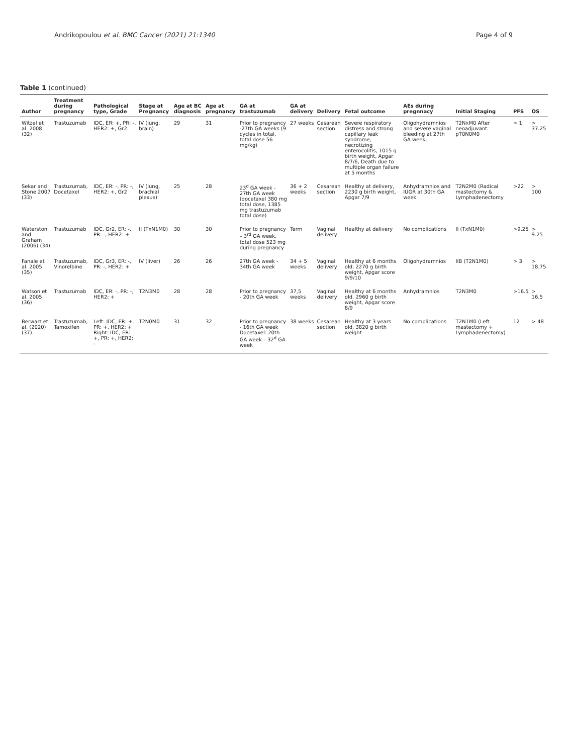Andrikopoulou et al. BMC Cancer (2021) 21:1340
Page 4 of 9
Table 1 (continued)
| Author | Treatment during pregnancy | Pathological type, Grade | Stage at Pregnancy | Age at BC diagnosis | Age at pregnancy | GA at trastuzumab | GA at delivery | Delivery | Fetal outcome | AEs during pregnnacy | Initial Staging | PFS | OS |
| --- | --- | --- | --- | --- | --- | --- | --- | --- | --- | --- | --- | --- | --- |
| Witzel et al. 2008 (32) | Trastuzumab | IDC, ER: +, PR: -, HER2: +, Gr2. | IV (lung, brain) | 29 | 31 | Prior to pregnancy -27th GA weeks (9 cycles in total, total dose 56 mg/kg) | 27 weeks | Cesarean section | Severe respiratory distress and strong capillary leak syndrome, necrotizing enterocolitis, 1015 g birth weight, Apgar 8/7/6, Death due to multiple organ failure at 5 months | Oligohydramnios and severe vaginal bleeding at 27th GA week, | T2NxM0 After neoadjuvant: pT0N0M0 | > 1 | > 37.25 |
| Sekar and Stone 2007 (33) | Trastuzumab, Docetaxel | IDC, ER: -, PR: -, HER2: +, Gr2 | IV (lung, brachial plexus) | 25 | 28 | 23<sup>d</sup> GA week - 27th GA week (docetaxel 380 mg total dose, 1385 mg trastuzumab total dose) | 36 + 2 weeks | Cesarean section | Healthy at delivery, 2230 g birth weight, Apgar 7/9 | Anhydramnios and IUGR at 30th GA week | T2N2M0 (Radical mastectomy & Lymphadenectomy | >22 | > 100 |
| Waterston and Graham (2006) (34) | Trastuzumab | IDC, Gr2, ER: -, PR: -, HER2: + | II (TxN1M0) | 30 | 30 | Prior to pregnancy – 3<sup>rd</sup> GA week, total dose 523 mg during pregnancy | Term | Vaginal delivery | Healthy at delivery | No complications | II (TxN1M0) | >9.25 | > 9.25 |
| Fanale et al. 2005 (35) | Trastuzumab, Vinorelbine | IDC, Gr3, ER: -, PR: -, HER2: + | IV (liver) | 26 | 26 | 27th GA week - 34th GA week | 34 + 5 weeks | Vaginal delivery | Healthy at 6 months old, 2270 g birth weight, Apgar score 9/9/10 | Oligohydramnios | IIB (T2N1M0) | > 3 | > 18.75 |
| Watson et al. 2005 (36) | Trastuzumab | IDC, ER: -, PR: -, HER2: + | T2N3M0 | 28 | 28 | Prior to pregnancy - 20th GA week | 37,5 weeks | Vaginal delivery | Healthy at 6 months old, 2960 g birth weight, Apgar score 8/9 | Anhydramnios | T2N3M0 | >16.5 | > 16.5 |
| Berwart et al. (2020) (37) | Trastuzumab, Tamoxifen | Left: IDC, ER: +, PR: +, HER2: + Right: IDC, ER: +, PR: +, HER2: - | T2N0M0 | 31 | 32 | Prior to pregnancy - 16th GA week Docetaxel: 20th GA week – 32<sup>d</sup> GA week | 38 weeks | Cesarean section | Healthy at 3 years old, 3820 g birth weight | No complications | T2N1M0 (Left mastectomy + Lymphadenectomy) | 12 | > 48 |